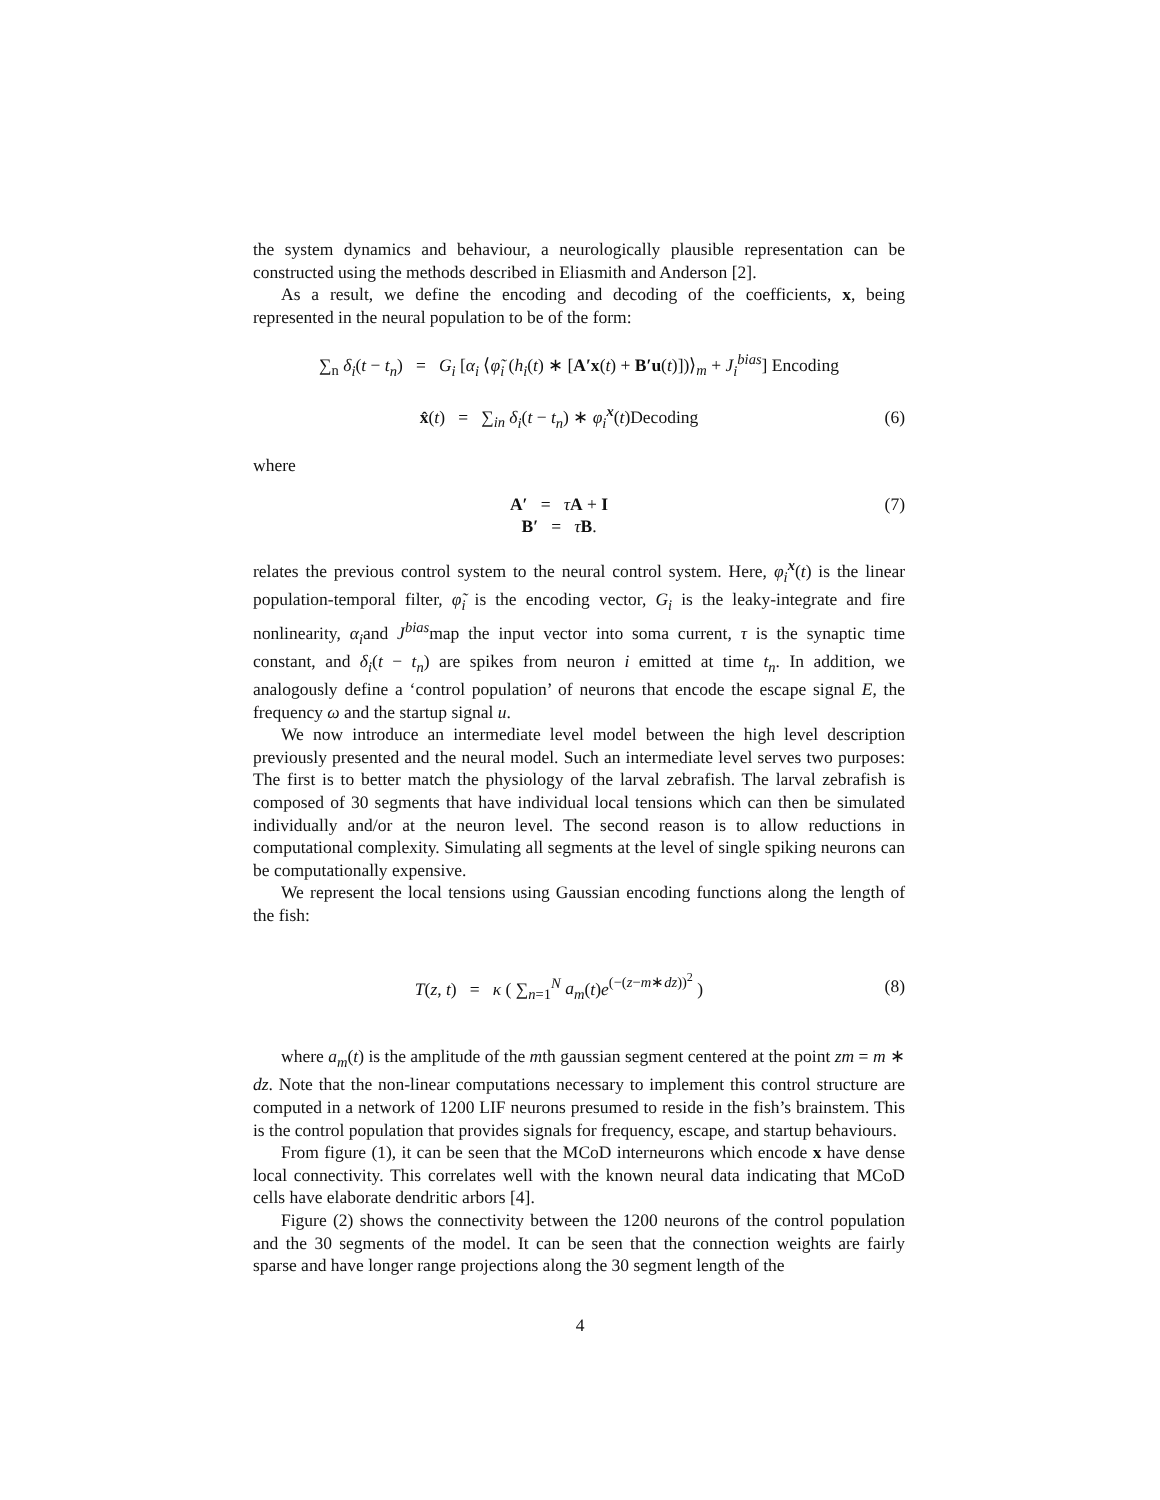the system dynamics and behaviour, a neurologically plausible representation can be constructed using the methods described in Eliasmith and Anderson [2].
As a result, we define the encoding and decoding of the coefficients, x, being represented in the neural population to be of the form:
∑<sub>n</sub> δ<sub>i</sub>(t − t<sub>n</sub>) = G<sub>i</sub> [α<sub>i</sub> ⟨φ̃<sub>i</sub> (h<sub>i</sub>(t) ∗ [A′x(t) + B′u(t)])⟩<sub>m</sub> + J<sub>i</sub><sup>bias</sup>] Encoding
x̂(t) = ∑<sub>in</sub> δ<sub>i</sub>(t − t<sub>n</sub>) ∗ φ<sub>i</sub><sup>x</sup>(t)Decoding (6)
where
A′ = τA + I (7)
B′ = τB.
relates the previous control system to the neural control system. Here, φ<sub>i</sub><sup>x</sup>(t) is the linear population-temporal filter, φ̃<sub>i</sub> is the encoding vector, G<sub>i</sub> is the leaky-integrate and fire nonlinearity, α<sub>i</sub>and J<sup>bias</sup>map the input vector into soma current, τ is the synaptic time constant, and δ<sub>i</sub>(t − t<sub>n</sub>) are spikes from neuron i emitted at time t<sub>n</sub>. In addition, we analogously define a ‘control population’ of neurons that encode the escape signal E, the frequency ω and the startup signal u.
We now introduce an intermediate level model between the high level description previously presented and the neural model. Such an intermediate level serves two purposes: The first is to better match the physiology of the larval zebrafish. The larval zebrafish is composed of 30 segments that have individual local tensions which can then be simulated individually and/or at the neuron level. The second reason is to allow reductions in computational complexity. Simulating all segments at the level of single spiking neurons can be computationally expensive.
We represent the local tensions using Gaussian encoding functions along the length of the fish:
T(z, t) = κ ( ∑<sub>n=1</sub><sup>N</sup> a<sub>m</sub>(t)e<sup>(−(z−m∗dz))<sup>2</sup></sup> ) (8)
where a<sub>m</sub>(t) is the amplitude of the mth gaussian segment centered at the point zm = m ∗ dz. Note that the non-linear computations necessary to implement this control structure are computed in a network of 1200 LIF neurons presumed to reside in the fish’s brainstem. This is the control population that provides signals for frequency, escape, and startup behaviours.
From figure (1), it can be seen that the MCoD interneurons which encode x have dense local connectivity. This correlates well with the known neural data indicating that MCoD cells have elaborate dendritic arbors [4].
Figure (2) shows the connectivity between the 1200 neurons of the control population and the 30 segments of the model. It can be seen that the connection weights are fairly sparse and have longer range projections along the 30 segment length of the
4